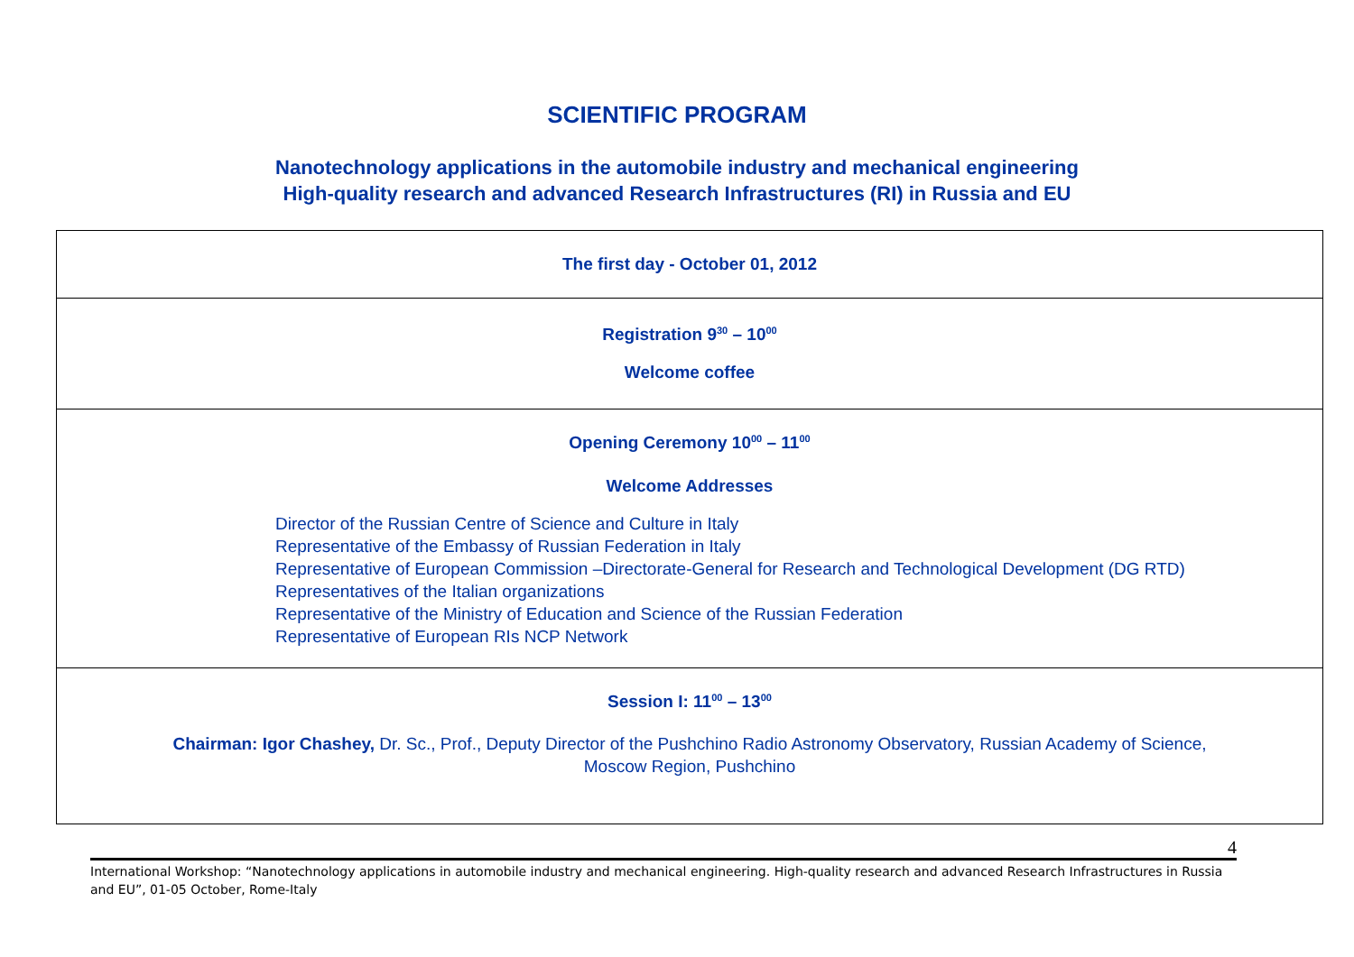SCIENTIFIC PROGRAM
Nanotechnology applications in the automobile industry and mechanical engineering
High-quality research and advanced Research Infrastructures (RI) in Russia and EU
| The first day - October 01, 2012 |
| Registration 9<sup>30</sup> – 10<sup>00</sup> Welcome coffee |
| Opening Ceremony 10<sup>00</sup> – 11<sup>00</sup> Welcome Addresses Director of the Russian Centre of Science and Culture in Italy Representative of the Embassy of Russian Federation in Italy Representative of European Commission –Directorate-General for Research and Technological Development (DG RTD) Representatives of the Italian organizations Representative of the Ministry of Education and Science of the Russian Federation Representative of European RIs NCP Network |
| Session I: 11<sup>00</sup> – 13<sup>00</sup> Chairman: Igor Chashey, Dr. Sc., Prof., Deputy Director of the Pushchino Radio Astronomy Observatory, Russian Academy of Science, Moscow Region, Pushchino |
4
International Workshop: “Nanotechnology applications in automobile industry and mechanical engineering. High-quality research and advanced Research Infrastructures in Russia and EU”, 01-05 October, Rome-Italy